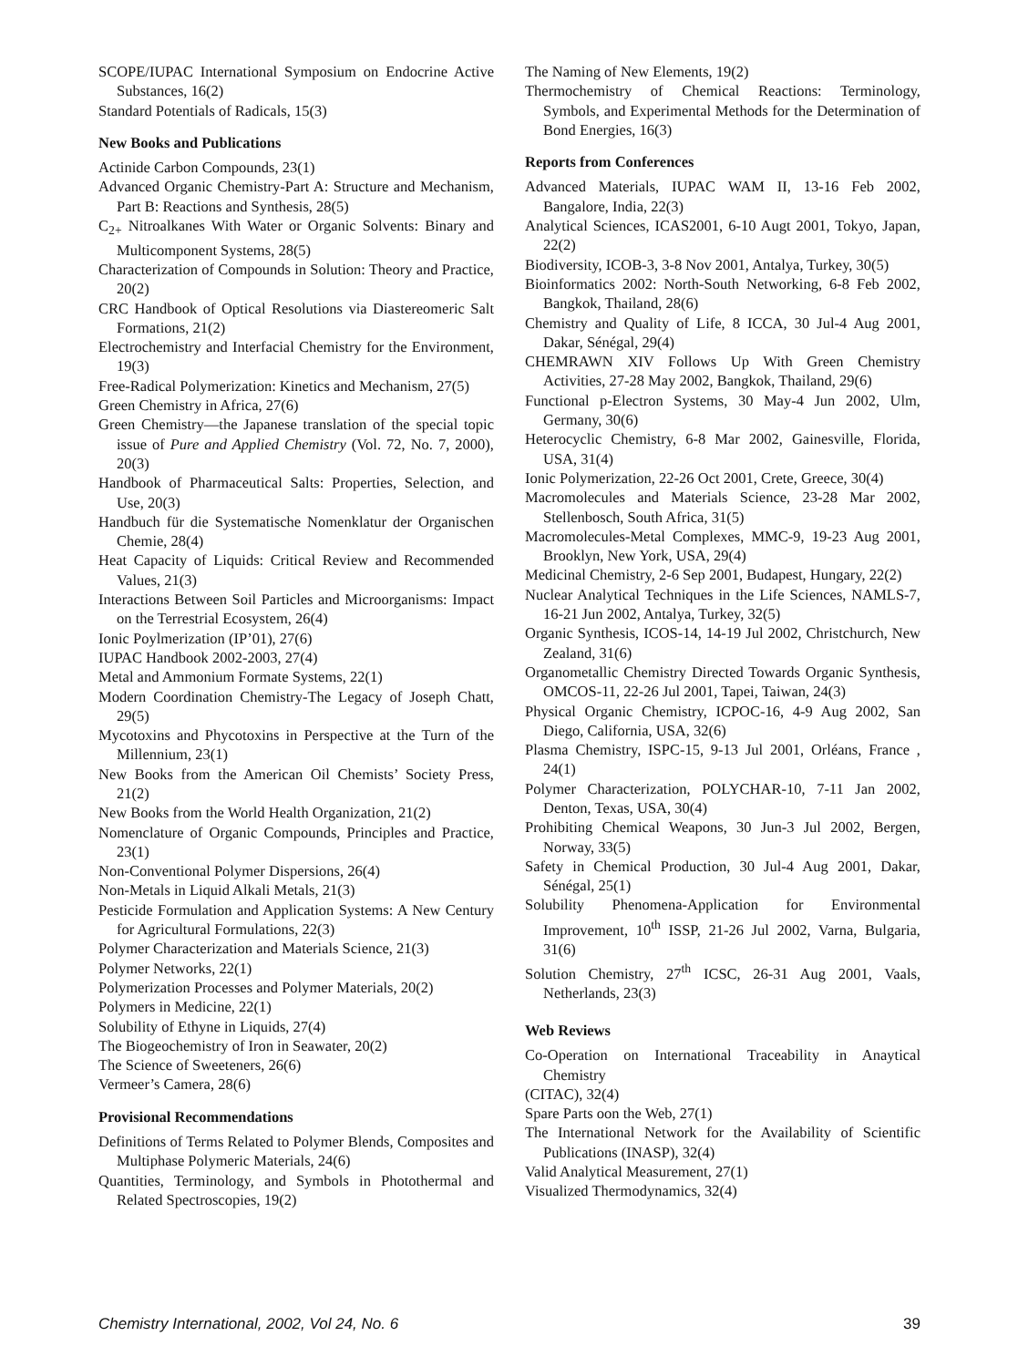SCOPE/IUPAC International Symposium on Endocrine Active Substances, 16(2)
Standard Potentials of Radicals, 15(3)
New Books and Publications
Actinide Carbon Compounds, 23(1)
Advanced Organic Chemistry-Part A: Structure and Mechanism, Part B: Reactions and Synthesis, 28(5)
C<sub>2+</sub> Nitroalkanes With Water or Organic Solvents: Binary and Multicomponent Systems, 28(5)
Characterization of Compounds in Solution: Theory and Practice, 20(2)
CRC Handbook of Optical Resolutions via Diastereomeric Salt Formations, 21(2)
Electrochemistry and Interfacial Chemistry for the Environment, 19(3)
Free-Radical Polymerization: Kinetics and Mechanism, 27(5)
Green Chemistry in Africa, 27(6)
Green Chemistry—the Japanese translation of the special topic issue of Pure and Applied Chemistry (Vol. 72, No. 7, 2000), 20(3)
Handbook of Pharmaceutical Salts: Properties, Selection, and Use, 20(3)
Handbuch für die Systematische Nomenklatur der Organischen Chemie, 28(4)
Heat Capacity of Liquids: Critical Review and Recommended Values, 21(3)
Interactions Between Soil Particles and Microorganisms: Impact on the Terrestrial Ecosystem, 26(4)
Ionic Poylmerization (IP’01), 27(6)
IUPAC Handbook 2002-2003, 27(4)
Metal and Ammonium Formate Systems, 22(1)
Modern Coordination Chemistry-The Legacy of Joseph Chatt, 29(5)
Mycotoxins and Phycotoxins in Perspective at the Turn of the Millennium, 23(1)
New Books from the American Oil Chemists’ Society Press, 21(2)
New Books from the World Health Organization, 21(2)
Nomenclature of Organic Compounds, Principles and Practice, 23(1)
Non-Conventional Polymer Dispersions, 26(4)
Non-Metals in Liquid Alkali Metals, 21(3)
Pesticide Formulation and Application Systems: A New Century for Agricultural Formulations, 22(3)
Polymer Characterization and Materials Science, 21(3)
Polymer Networks, 22(1)
Polymerization Processes and Polymer Materials, 20(2)
Polymers in Medicine, 22(1)
Solubility of Ethyne in Liquids, 27(4)
The Biogeochemistry of Iron in Seawater, 20(2)
The Science of Sweeteners, 26(6)
Vermeer’s Camera, 28(6)
Provisional Recommendations
Definitions of Terms Related to Polymer Blends, Composites and Multiphase Polymeric Materials, 24(6)
Quantities, Terminology, and Symbols in Photothermal and Related Spectroscopies, 19(2)
The Naming of New Elements, 19(2)
Thermochemistry of Chemical Reactions: Terminology, Symbols, and Experimental Methods for the Determination of Bond Energies, 16(3)
Reports from Conferences
Advanced Materials, IUPAC WAM II, 13-16 Feb 2002, Bangalore, India, 22(3)
Analytical Sciences, ICAS2001, 6-10 Augt 2001, Tokyo, Japan, 22(2)
Biodiversity, ICOB-3, 3-8 Nov 2001, Antalya, Turkey, 30(5)
Bioinformatics 2002: North-South Networking, 6-8 Feb 2002, Bangkok, Thailand, 28(6)
Chemistry and Quality of Life, 8 ICCA, 30 Jul-4 Aug 2001, Dakar, Sénégal, 29(4)
CHEMRAWN XIV Follows Up With Green Chemistry Activities, 27-28 May 2002, Bangkok, Thailand, 29(6)
Functional p-Electron Systems, 30 May-4 Jun 2002, Ulm, Germany, 30(6)
Heterocyclic Chemistry, 6-8 Mar 2002, Gainesville, Florida, USA, 31(4)
Ionic Polymerization, 22-26 Oct 2001, Crete, Greece, 30(4)
Macromolecules and Materials Science, 23-28 Mar 2002, Stellenbosch, South Africa, 31(5)
Macromolecules-Metal Complexes, MMC-9, 19-23 Aug 2001, Brooklyn, New York, USA, 29(4)
Medicinal Chemistry, 2-6 Sep 2001, Budapest, Hungary, 22(2)
Nuclear Analytical Techniques in the Life Sciences, NAMLS-7, 16-21 Jun 2002, Antalya, Turkey, 32(5)
Organic Synthesis, ICOS-14, 14-19 Jul 2002, Christchurch, New Zealand, 31(6)
Organometallic Chemistry Directed Towards Organic Synthesis, OMCOS-11, 22-26 Jul 2001, Tapei, Taiwan, 24(3)
Physical Organic Chemistry, ICPOC-16, 4-9 Aug 2002, San Diego, California, USA, 32(6)
Plasma Chemistry, ISPC-15, 9-13 Jul 2001, Orléans, France , 24(1)
Polymer Characterization, POLYCHAR-10, 7-11 Jan 2002, Denton, Texas, USA, 30(4)
Prohibiting Chemical Weapons, 30 Jun-3 Jul 2002, Bergen, Norway, 33(5)
Safety in Chemical Production, 30 Jul-4 Aug 2001, Dakar, Sénégal, 25(1)
Solubility Phenomena-Application for Environmental Improvement, 10<sup>th</sup> ISSP, 21-26 Jul 2002, Varna, Bulgaria, 31(6)
Solution Chemistry, 27<sup>th</sup> ICSC, 26-31 Aug 2001, Vaals, Netherlands, 23(3)
Web Reviews
Co-Operation on International Traceability in Anaytical Chemistry
(CITAC), 32(4)
Spare Parts oon the Web, 27(1)
The International Network for the Availability of Scientific Publications (INASP), 32(4)
Valid Analytical Measurement, 27(1)
Visualized Thermodynamics, 32(4)
Chemistry International, 2002, Vol 24, No. 6 39